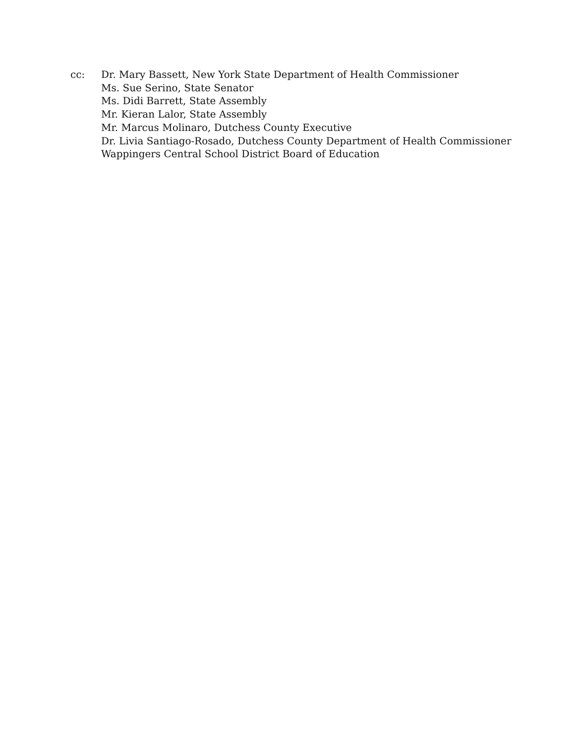cc: Dr. Mary Bassett, New York State Department of Health Commissioner
Ms. Sue Serino, State Senator
Ms. Didi Barrett, State Assembly
Mr. Kieran Lalor, State Assembly
Mr. Marcus Molinaro, Dutchess County Executive
Dr. Livia Santiago-Rosado, Dutchess County Department of Health Commissioner
Wappingers Central School District Board of Education